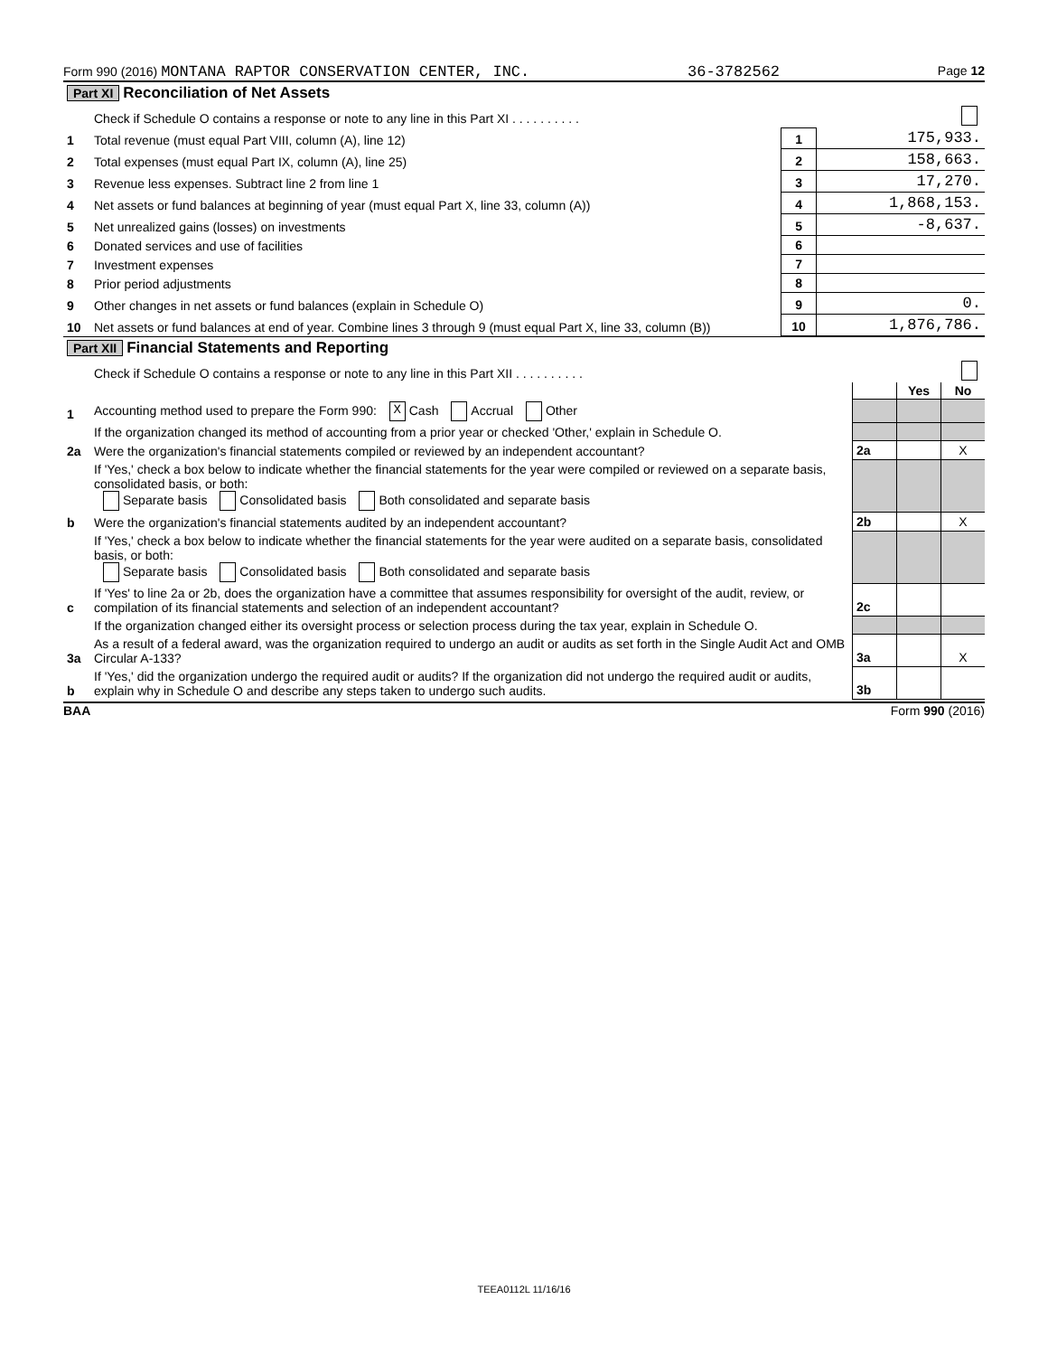Form 990 (2016) MONTANA RAPTOR CONSERVATION CENTER, INC. 36-3782562 Page 12
| Part XI Reconciliation of Net Assets | | | | |
| | Check if Schedule O contains a response or note to any line in this Part XI . . . . . . . . . . | | | |
| 1 | Total revenue (must equal Part VIII, column (A), line 12) | 1 | 175,933. | |
| 2 | Total expenses (must equal Part IX, column (A), line 25) | 2 | 158,663. | |
| 3 | Revenue less expenses. Subtract line 2 from line 1 | 3 | 17,270. | |
| 4 | Net assets or fund balances at beginning of year (must equal Part X, line 33, column (A)) | 4 | 1,868,153. | |
| 5 | Net unrealized gains (losses) on investments | 5 | -8,637. | |
| 6 | Donated services and use of facilities | 6 | | |
| 7 | Investment expenses | 7 | | |
| 8 | Prior period adjustments | 8 | | |
| 9 | Other changes in net assets or fund balances (explain in Schedule O) | 9 | 0. | |
| 10 | Net assets or fund balances at end of year. Combine lines 3 through 9 (must equal Part X, line 33, column (B)) | 10 | 1,876,786. | |
| Part XII Financial Statements and Reporting | | | | |
| | Check if Schedule O contains a response or note to any line in this Part XII . . . . . . . . . . | | | |
| | | | Yes | No |
| 1 | Accounting method used to prepare the Form 990: X Cash Accrual Other | | | |
| | If the organization changed its method of accounting from a prior year or checked 'Other,' explain in Schedule O. | | | |
| 2a | Were the organization's financial statements compiled or reviewed by an independent accountant? | 2a | | X |
| | If 'Yes,' check a box below to indicate whether the financial statements for the year were compiled or reviewed on a separate basis, consolidated basis, or both: Separate basis Consolidated basis Both consolidated and separate basis | | | |
| b | Were the organization's financial statements audited by an independent accountant? | 2b | | X |
| | If 'Yes,' check a box below to indicate whether the financial statements for the year were audited on a separate basis, consolidated basis, or both: Separate basis Consolidated basis Both consolidated and separate basis | | | |
| c | If 'Yes' to line 2a or 2b, does the organization have a committee that assumes responsibility for oversight of the audit, review, or compilation of its financial statements and selection of an independent accountant? | 2c | | |
| | If the organization changed either its oversight process or selection process during the tax year, explain in Schedule O. | | | |
| 3a | As a result of a federal award, was the organization required to undergo an audit or audits as set forth in the Single Audit Act and OMB Circular A-133? | 3a | | X |
| b | If 'Yes,' did the organization undergo the required audit or audits? If the organization did not undergo the required audit or audits, explain why in Schedule O and describe any steps taken to undergo such audits. | 3b | | |
BAA Form 990 (2016)
TEEA0112L 11/16/16